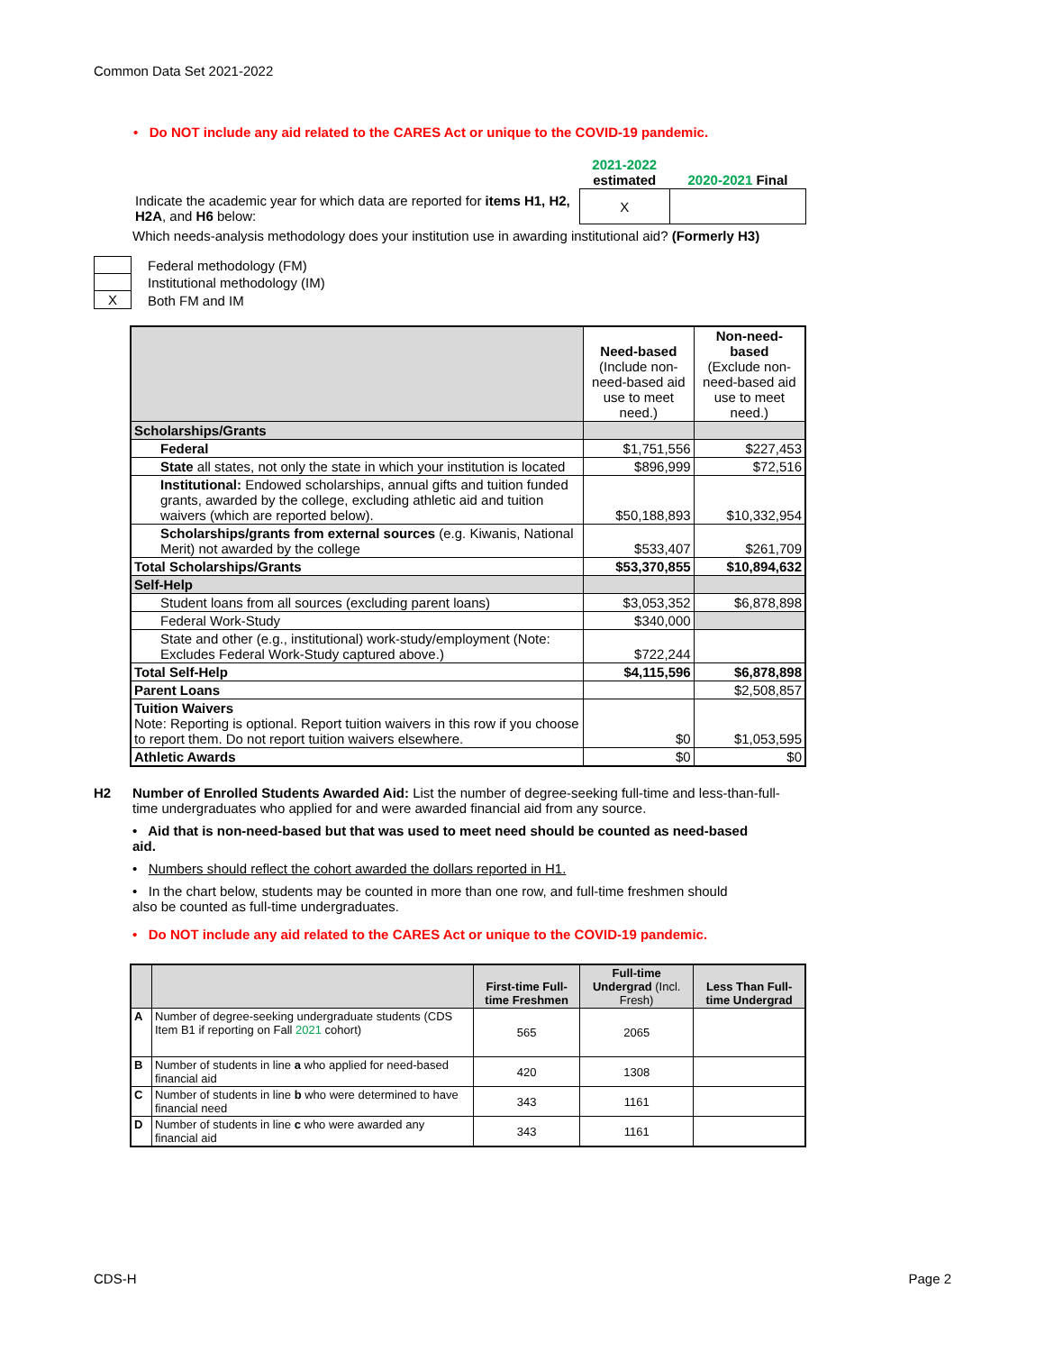Common Data Set 2021-2022
• Do NOT include any aid related to the CARES Act or unique to the COVID-19 pandemic.
| | 2021-2022 estimated | 2020-2021 Final |
| Indicate the academic year for which data are reported for items H1, H2, H2A , and H6 below: | X | |
Which needs-analysis methodology does your institution use in awarding institutional aid? (Formerly H3)
| | Federal methodology (FM) |
| | Institutional methodology (IM) |
| X | Both FM and IM |
| | Need-based (Include non-need-based aid use to meet need.) | Non-need-based (Exclude non-need-based aid use to meet need.) |
| Scholarships/Grants | | |
| Federal | $1,751,556 | $227,453 |
| State all states, not only the state in which your institution is located | $896,999 | $72,516 |
| Institutional: Endowed scholarships, annual gifts and tuition funded grants, awarded by the college, excluding athletic aid and tuition waivers (which are reported below). | $50,188,893 | $10,332,954 |
| Scholarships/grants from external sources (e.g. Kiwanis, National Merit) not awarded by the college | $533,407 | $261,709 |
| Total Scholarships/Grants | $53,370,855 | $10,894,632 |
| Self-Help | | |
| Student loans from all sources (excluding parent loans) | $3,053,352 | $6,878,898 |
| Federal Work-Study | $340,000 | |
| State and other (e.g., institutional) work-study/employment (Note: Excludes Federal Work-Study captured above.) | $722,244 | |
| Total Self-Help | $4,115,596 | $6,878,898 |
| Parent Loans | | $2,508,857 |
| Tuition Waivers Note: Reporting is optional. Report tuition waivers in this row if you choose to report them. Do not report tuition waivers elsewhere. | $0 | $1,053,595 |
| Athletic Awards | $0 | $0 |
H2 Number of Enrolled Students Awarded Aid: List the number of degree-seeking full-time and less-than-full-time undergraduates who applied for and were awarded financial aid from any source.
• Aid that is non-need-based but that was used to meet need should be counted as need-based aid.
• Numbers should reflect the cohort awarded the dollars reported in H1.
• In the chart below, students may be counted in more than one row, and full-time freshmen should also be counted as full-time undergraduates.
• Do NOT include any aid related to the CARES Act or unique to the COVID-19 pandemic.
| | | First-time Full-time Freshmen | Full-time Undergrad (Incl. Fresh) | Less Than Full-time Undergrad |
| --- | --- | --- | --- | --- |
| A | Number of degree-seeking undergraduate students (CDS Item B1 if reporting on Fall 2021 cohort) | 565 | 2065 | |
| B | Number of students in line a who applied for need-based financial aid | 420 | 1308 | |
| C | Number of students in line b who were determined to have financial need | 343 | 1161 | |
| D | Number of students in line c who were awarded any financial aid | 343 | 1161 | |
CDS-H Page 2